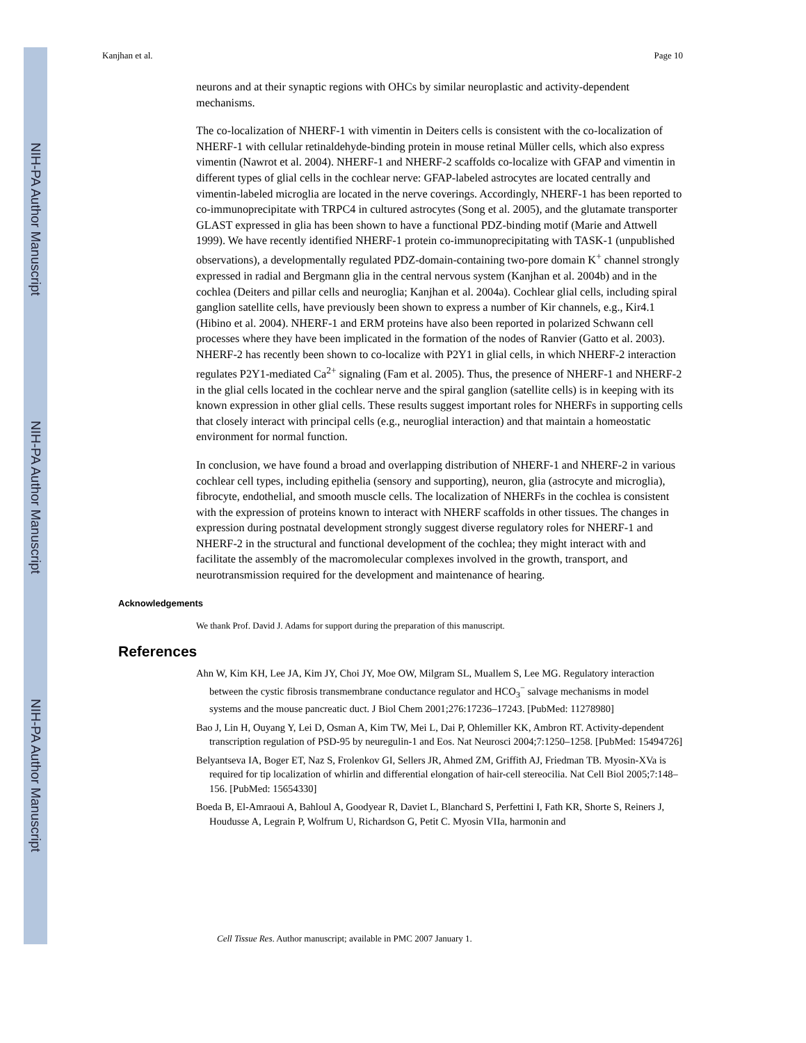NIH-PA Author Manuscript
NIH-PA Author Manuscript
NIH-PA Author Manuscript
Kanjhan et al. Page 10
neurons and at their synaptic regions with OHCs by similar neuroplastic and activity-dependent mechanisms.
The co-localization of NHERF-1 with vimentin in Deiters cells is consistent with the co-localization of NHERF-1 with cellular retinaldehyde-binding protein in mouse retinal Müller cells, which also express vimentin (Nawrot et al. 2004). NHERF-1 and NHERF-2 scaffolds co-localize with GFAP and vimentin in different types of glial cells in the cochlear nerve: GFAP-labeled astrocytes are located centrally and vimentin-labeled microglia are located in the nerve coverings. Accordingly, NHERF-1 has been reported to co-immunoprecipitate with TRPC4 in cultured astrocytes (Song et al. 2005), and the glutamate transporter GLAST expressed in glia has been shown to have a functional PDZ-binding motif (Marie and Attwell 1999). We have recently identified NHERF-1 protein co-immunoprecipitating with TASK-1 (unpublished observations), a developmentally regulated PDZ-domain-containing two-pore domain K<sup>+</sup> channel strongly expressed in radial and Bergmann glia in the central nervous system (Kanjhan et al. 2004b) and in the cochlea (Deiters and pillar cells and neuroglia; Kanjhan et al. 2004a). Cochlear glial cells, including spiral ganglion satellite cells, have previously been shown to express a number of Kir channels, e.g., Kir4.1 (Hibino et al. 2004). NHERF-1 and ERM proteins have also been reported in polarized Schwann cell processes where they have been implicated in the formation of the nodes of Ranvier (Gatto et al. 2003). NHERF-2 has recently been shown to co-localize with P2Y1 in glial cells, in which NHERF-2 interaction regulates P2Y1-mediated Ca<sup>2+</sup> signaling (Fam et al. 2005). Thus, the presence of NHERF-1 and NHERF-2 in the glial cells located in the cochlear nerve and the spiral ganglion (satellite cells) is in keeping with its known expression in other glial cells. These results suggest important roles for NHERFs in supporting cells that closely interact with principal cells (e.g., neuroglial interaction) and that maintain a homeostatic environment for normal function.
In conclusion, we have found a broad and overlapping distribution of NHERF-1 and NHERF-2 in various cochlear cell types, including epithelia (sensory and supporting), neuron, glia (astrocyte and microglia), fibrocyte, endothelial, and smooth muscle cells. The localization of NHERFs in the cochlea is consistent with the expression of proteins known to interact with NHERF scaffolds in other tissues. The changes in expression during postnatal development strongly suggest diverse regulatory roles for NHERF-1 and NHERF-2 in the structural and functional development of the cochlea; they might interact with and facilitate the assembly of the macromolecular complexes involved in the growth, transport, and neurotransmission required for the development and maintenance of hearing.
Acknowledgements
We thank Prof. David J. Adams for support during the preparation of this manuscript.
References
Ahn W, Kim KH, Lee JA, Kim JY, Choi JY, Moe OW, Milgram SL, Muallem S, Lee MG. Regulatory interaction between the cystic fibrosis transmembrane conductance regulator and HCO<sub>3</sub><sup>−</sup> salvage mechanisms in model systems and the mouse pancreatic duct. J Biol Chem 2001;276:17236–17243. [PubMed: 11278980]
Bao J, Lin H, Ouyang Y, Lei D, Osman A, Kim TW, Mei L, Dai P, Ohlemiller KK, Ambron RT. Activity-dependent transcription regulation of PSD-95 by neuregulin-1 and Eos. Nat Neurosci 2004;7:1250–1258. [PubMed: 15494726]
Belyantseva IA, Boger ET, Naz S, Frolenkov GI, Sellers JR, Ahmed ZM, Griffith AJ, Friedman TB. Myosin-XVa is required for tip localization of whirlin and differential elongation of hair-cell stereocilia. Nat Cell Biol 2005;7:148–156. [PubMed: 15654330]
Boeda B, El-Amraoui A, Bahloul A, Goodyear R, Daviet L, Blanchard S, Perfettini I, Fath KR, Shorte S, Reiners J, Houdusse A, Legrain P, Wolfrum U, Richardson G, Petit C. Myosin VIIa, harmonin and
Cell Tissue Res. Author manuscript; available in PMC 2007 January 1.